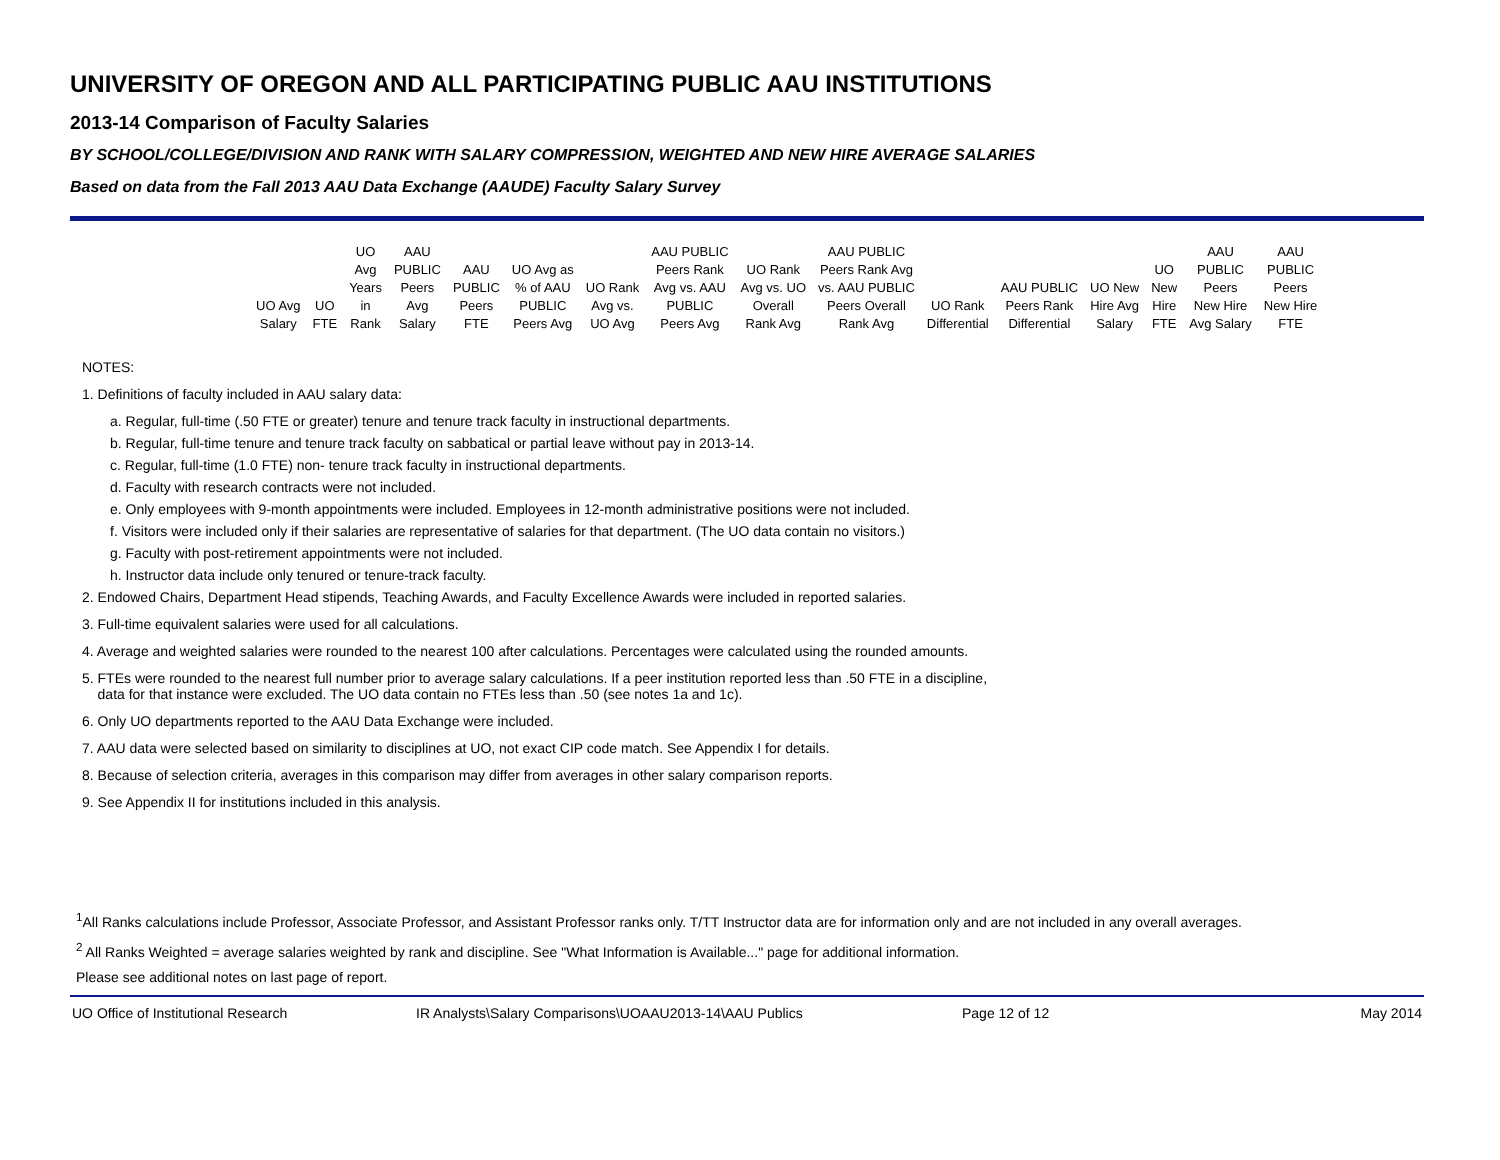UNIVERSITY OF OREGON AND ALL PARTICIPATING PUBLIC AAU INSTITUTIONS
2013-14 Comparison of Faculty Salaries
BY SCHOOL/COLLEGE/DIVISION AND RANK WITH SALARY COMPRESSION, WEIGHTED AND NEW HIRE AVERAGE SALARIES
Based on data from the Fall 2013 AAU Data Exchange (AAUDE) Faculty Salary Survey
| UO Avg Salary | UO FTE | UO Avg Years in Rank | AAU PUBLIC Peers Avg Salary | AAU PUBLIC Peers FTE | UO Avg as % of AAU PUBLIC Peers Avg | UO Rank Avg vs. UO Avg | AAU PUBLIC Peers Rank Avg vs. AAU PUBLIC Peers Avg | UO Rank Avg vs. UO Overall Rank Avg | AAU PUBLIC Peers Rank Avg vs. AAU PUBLIC Peers Overall Rank Avg | UO Rank Differential | AAU PUBLIC Peers Rank Differential | UO New Hire Avg Salary | UO New Hire FTE | AAU PUBLIC Peers New Hire Avg Salary | AAU PUBLIC Peers New Hire FTE |
| --- | --- | --- | --- | --- | --- | --- | --- | --- | --- | --- | --- | --- | --- | --- | --- |
NOTES:
1. Definitions of faculty included in AAU salary data:
a. Regular, full-time (.50 FTE or greater) tenure and tenure track faculty in instructional departments.
b. Regular, full-time tenure and tenure track faculty on sabbatical or partial leave without pay in 2013-14.
c. Regular, full-time (1.0 FTE) non- tenure track faculty in instructional departments.
d. Faculty with research contracts were not included.
e. Only employees with 9-month appointments were included. Employees in 12-month administrative positions were not included.
f. Visitors were included only if their salaries are representative of salaries for that department. (The UO data contain no visitors.)
g. Faculty with post-retirement appointments were not included.
h. Instructor data include only tenured or tenure-track faculty.
2. Endowed Chairs, Department Head stipends, Teaching Awards, and Faculty Excellence Awards were included in reported salaries.
3. Full-time equivalent salaries were used for all calculations.
4. Average and weighted salaries were rounded to the nearest 100 after calculations. Percentages were calculated using the rounded amounts.
5. FTEs were rounded to the nearest full number prior to average salary calculations. If a peer institution reported less than .50 FTE in a discipline,
data for that instance were excluded. The UO data contain no FTEs less than .50 (see notes 1a and 1c).
6. Only UO departments reported to the AAU Data Exchange were included.
7. AAU data were selected based on similarity to disciplines at UO, not exact CIP code match. See Appendix I for details.
8. Because of selection criteria, averages in this comparison may differ from averages in other salary comparison reports.
9. See Appendix II for institutions included in this analysis.
<sup>1</sup> All Ranks calculations include Professor, Associate Professor, and Assistant Professor ranks only. T/TT Instructor data are for information only and are not included in any overall averages.
<sup>2</sup> All Ranks Weighted = average salaries weighted by rank and discipline. See "What Information is Available..." page for additional information.
Please see additional notes on last page of report.
UO Office of Institutional Research IR Analysts\Salary Comparisons\UOAAU2013-14\AAU Publics Page 12 of 12 May 2014